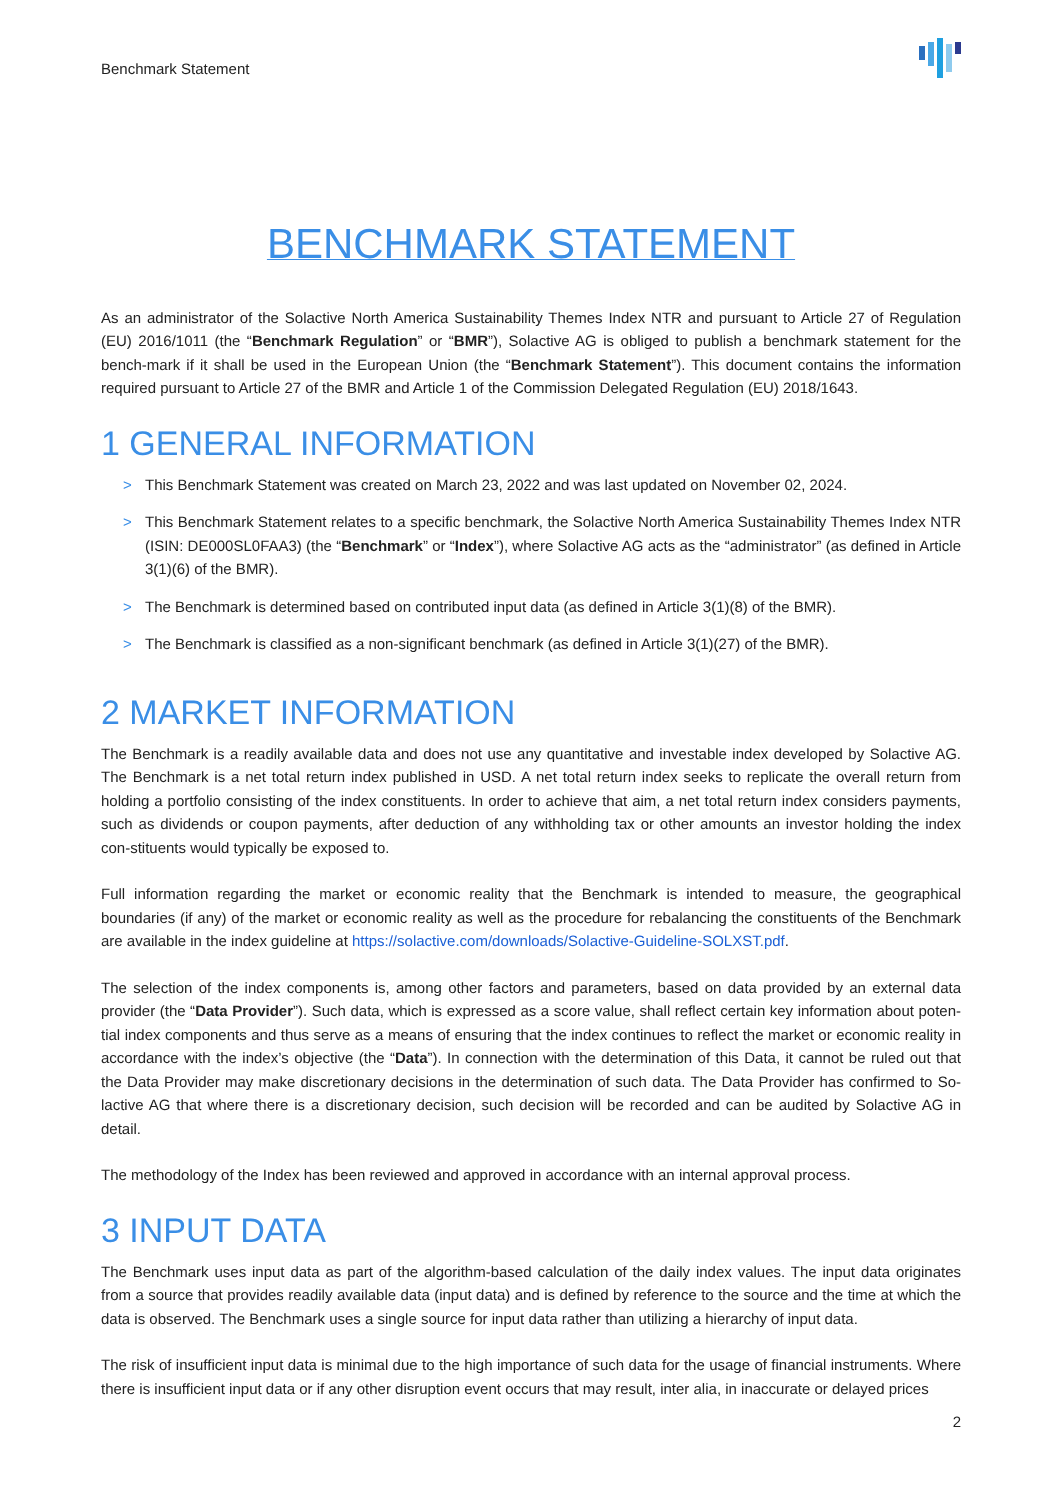Benchmark Statement
BENCHMARK STATEMENT
As an administrator of the Solactive North America Sustainability Themes Index NTR and pursuant to Article 27 of Regulation (EU) 2016/1011 (the “Benchmark Regulation” or “BMR”), Solactive AG is obliged to publish a benchmark statement for the bench-mark if it shall be used in the European Union (the “Benchmark Statement”). This document contains the information required pursuant to Article 27 of the BMR and Article 1 of the Commission Delegated Regulation (EU) 2018/1643.
1 GENERAL INFORMATION
> This Benchmark Statement was created on March 23, 2022 and was last updated on November 02, 2024.
> This Benchmark Statement relates to a specific benchmark, the Solactive North America Sustainability Themes Index NTR (ISIN: DE000SL0FAA3) (the “Benchmark” or “Index”), where Solactive AG acts as the “administrator” (as defined in Article 3(1)(6) of the BMR).
> The Benchmark is determined based on contributed input data (as defined in Article 3(1)(8) of the BMR).
> The Benchmark is classified as a non-significant benchmark (as defined in Article 3(1)(27) of the BMR).
2 MARKET INFORMATION
The Benchmark is a readily available data and does not use any quantitative and investable index developed by Solactive AG. The Benchmark is a net total return index published in USD. A net total return index seeks to replicate the overall return from holding a portfolio consisting of the index constituents. In order to achieve that aim, a net total return index considers payments, such as dividends or coupon payments, after deduction of any withholding tax or other amounts an investor holding the index con-stituents would typically be exposed to.
Full information regarding the market or economic reality that the Benchmark is intended to measure, the geographical boundaries (if any) of the market or economic reality as well as the procedure for rebalancing the constituents of the Benchmark are available in the index guideline at https://solactive.com/downloads/Solactive-Guideline-SOLXST.pdf.
The selection of the index components is, among other factors and parameters, based on data provided by an external data provider (the “Data Provider”). Such data, which is expressed as a score value, shall reflect certain key information about poten-tial index components and thus serve as a means of ensuring that the index continues to reflect the market or economic reality in accordance with the index’s objective (the “Data”). In connection with the determination of this Data, it cannot be ruled out that the Data Provider may make discretionary decisions in the determination of such data. The Data Provider has confirmed to So-lactive AG that where there is a discretionary decision, such decision will be recorded and can be audited by Solactive AG in detail.
The methodology of the Index has been reviewed and approved in accordance with an internal approval process.
3 INPUT DATA
The Benchmark uses input data as part of the algorithm-based calculation of the daily index values. The input data originates from a source that provides readily available data (input data) and is defined by reference to the source and the time at which the data is observed. The Benchmark uses a single source for input data rather than utilizing a hierarchy of input data.
The risk of insufficient input data is minimal due to the high importance of such data for the usage of financial instruments. Where there is insufficient input data or if any other disruption event occurs that may result, inter alia, in inaccurate or delayed prices
2